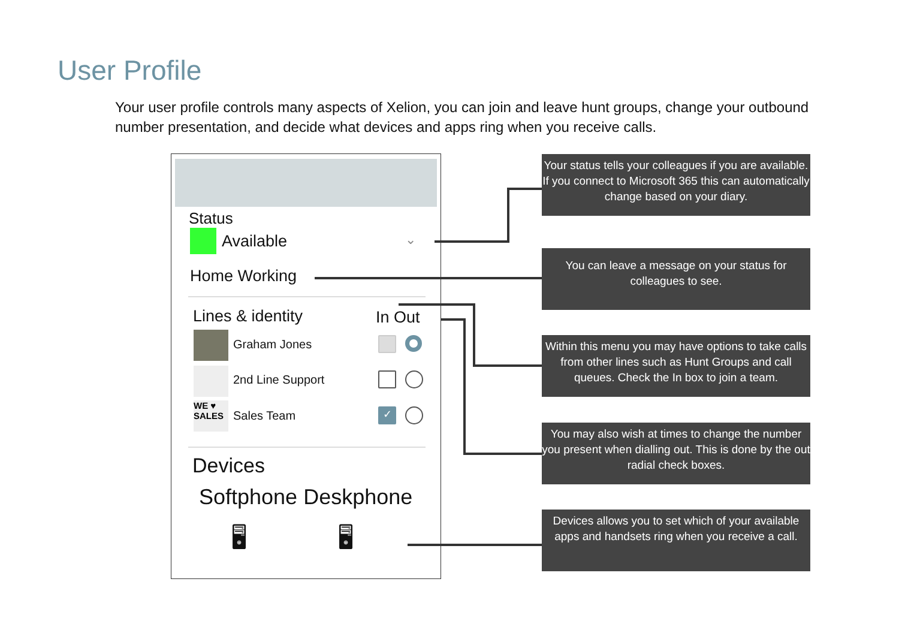User Profile
Your user profile controls many aspects of Xelion, you can join and leave hunt groups, change your outbound number presentation, and decide what devices and apps ring when you receive calls.
Status
Available ⌄
Home Working
Lines & identity In Out
Graham Jones
2nd Line Support
WE ♥
SALES
Sales Team ✓
Devices
Softphone Deskphone
🖥 🖥
Your status tells your colleagues if you are available. If you connect to Microsoft 365 this can automatically change based on your diary.
You can leave a message on your status for colleagues to see.
Within this menu you may have options to take calls from other lines such as Hunt Groups and call queues. Check the In box to join a team.
You may also wish at times to change the number you present when dialling out. This is done by the out radial check boxes.
Devices allows you to set which of your available apps and handsets ring when you receive a call.